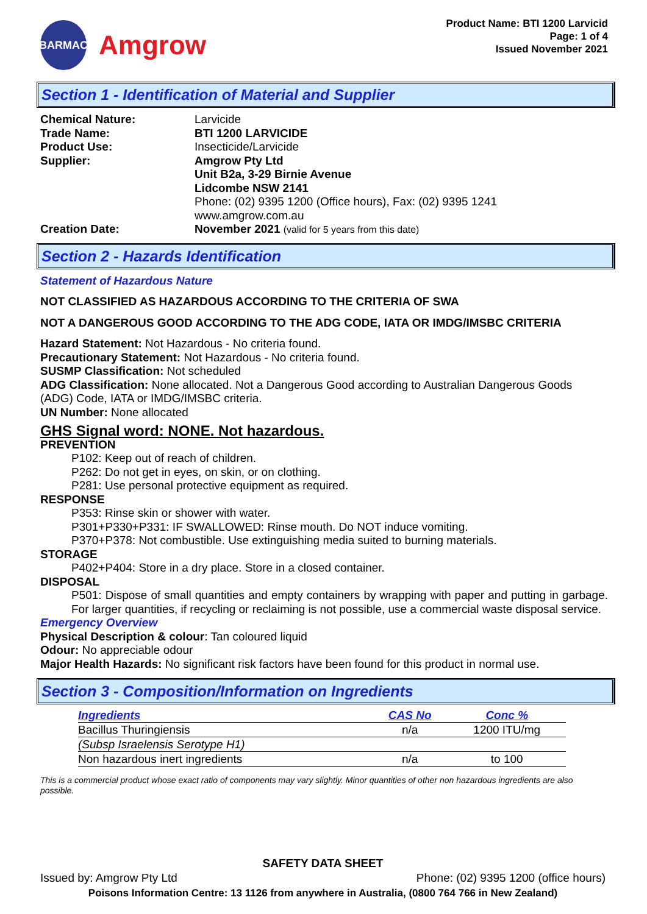BARMAC
Amgrow
Product Name: BTI 1200 Larvicid
Page: 1 of 4
Issued November 2021
Section 1 - Identification of Material and Supplier
Chemical Nature: Larvicide
Trade Name: BTI 1200 LARVICIDE
Product Use: Insecticide/Larvicide
Supplier: Amgrow Pty Ltd
Unit B2a, 3-29 Birnie Avenue
Lidcombe NSW 2141
Phone: (02) 9395 1200 (Office hours), Fax: (02) 9395 1241
www.amgrow.com.au
Creation Date: November 2021 (valid for 5 years from this date)
Section 2 - Hazards Identification
Statement of Hazardous Nature
NOT CLASSIFIED AS HAZARDOUS ACCORDING TO THE CRITERIA OF SWA
NOT A DANGEROUS GOOD ACCORDING TO THE ADG CODE, IATA OR IMDG/IMSBC CRITERIA
Hazard Statement: Not Hazardous - No criteria found.
Precautionary Statement: Not Hazardous - No criteria found.
SUSMP Classification: Not scheduled
ADG Classification: None allocated. Not a Dangerous Good according to Australian Dangerous Goods (ADG) Code, IATA or IMDG/IMSBC criteria.
UN Number: None allocated
GHS Signal word: NONE. Not hazardous.
PREVENTION
P102: Keep out of reach of children.
P262: Do not get in eyes, on skin, or on clothing.
P281: Use personal protective equipment as required.
RESPONSE
P353: Rinse skin or shower with water.
P301+P330+P331: IF SWALLOWED: Rinse mouth. Do NOT induce vomiting.
P370+P378: Not combustible. Use extinguishing media suited to burning materials.
STORAGE
P402+P404: Store in a dry place. Store in a closed container.
DISPOSAL
P501: Dispose of small quantities and empty containers by wrapping with paper and putting in garbage. For larger quantities, if recycling or reclaiming is not possible, use a commercial waste disposal service.
Emergency Overview
Physical Description & colour: Tan coloured liquid
Odour: No appreciable odour
Major Health Hazards: No significant risk factors have been found for this product in normal use.
Section 3 - Composition/Information on Ingredients
| Ingredients | CAS No | Conc % |
| --- | --- | --- |
| Bacillus Thuringiensis | n/a | 1200 ITU/mg |
| (Subsp Israelensis Serotype H1) | | |
| Non hazardous inert ingredients | n/a | to 100 |
This is a commercial product whose exact ratio of components may vary slightly. Minor quantities of other non hazardous ingredients are also possible.
SAFETY DATA SHEET
Issued by: Amgrow Pty Ltd Phone: (02) 9395 1200 (office hours)
Poisons Information Centre: 13 1126 from anywhere in Australia, (0800 764 766 in New Zealand)